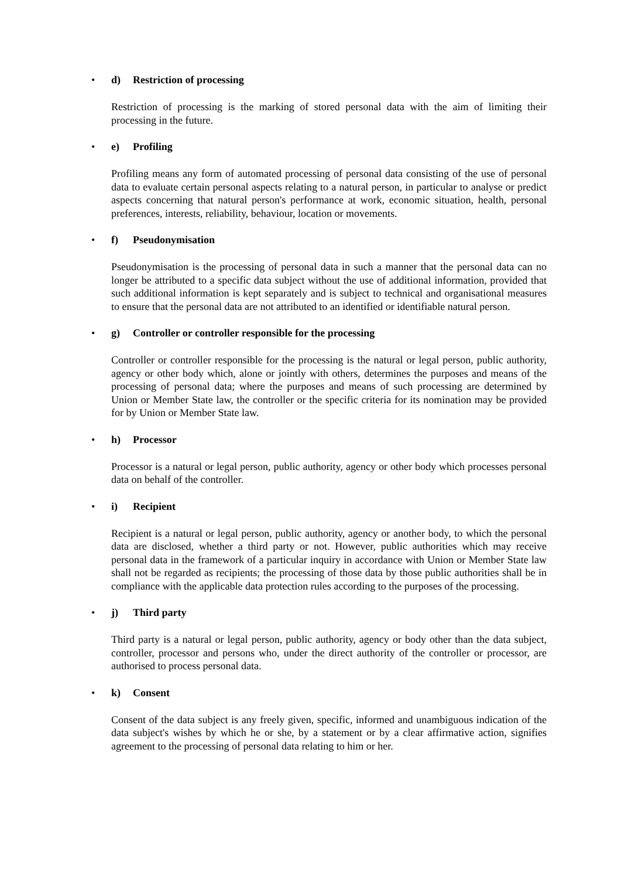• d) Restriction of processing
Restriction of processing is the marking of stored personal data with the aim of limiting their processing in the future.
• e) Profiling
Profiling means any form of automated processing of personal data consisting of the use of personal data to evaluate certain personal aspects relating to a natural person, in particular to analyse or predict aspects concerning that natural person's performance at work, economic situation, health, personal preferences, interests, reliability, behaviour, location or movements.
• f) Pseudonymisation
Pseudonymisation is the processing of personal data in such a manner that the personal data can no longer be attributed to a specific data subject without the use of additional information, provided that such additional information is kept separately and is subject to technical and organisational measures to ensure that the personal data are not attributed to an identified or identifiable natural person.
• g) Controller or controller responsible for the processing
Controller or controller responsible for the processing is the natural or legal person, public authority, agency or other body which, alone or jointly with others, determines the purposes and means of the processing of personal data; where the purposes and means of such processing are determined by Union or Member State law, the controller or the specific criteria for its nomination may be provided for by Union or Member State law.
• h) Processor
Processor is a natural or legal person, public authority, agency or other body which processes personal data on behalf of the controller.
• i) Recipient
Recipient is a natural or legal person, public authority, agency or another body, to which the personal data are disclosed, whether a third party or not. However, public authorities which may receive personal data in the framework of a particular inquiry in accordance with Union or Member State law shall not be regarded as recipients; the processing of those data by those public authorities shall be in compliance with the applicable data protection rules according to the purposes of the processing.
• j) Third party
Third party is a natural or legal person, public authority, agency or body other than the data subject, controller, processor and persons who, under the direct authority of the controller or processor, are authorised to process personal data.
• k) Consent
Consent of the data subject is any freely given, specific, informed and unambiguous indication of the data subject's wishes by which he or she, by a statement or by a clear affirmative action, signifies agreement to the processing of personal data relating to him or her.